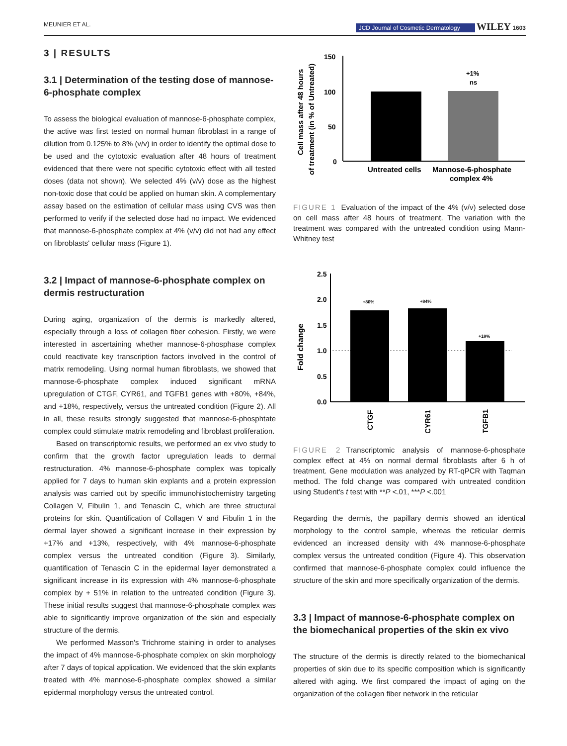MEUNIER ET AL. JCD Journal of Cosmetic Dermatology WILEY 1603
3 | RESULTS
3.1 | Determination of the testing dose of mannose-6-phosphate complex
To assess the biological evaluation of mannose-6-phosphate complex, the active was first tested on normal human fibroblast in a range of dilution from 0.125% to 8% (v/v) in order to identify the optimal dose to be used and the cytotoxic evaluation after 48 hours of treatment evidenced that there were not specific cytotoxic effect with all tested doses (data not shown). We selected 4% (v/v) dose as the highest non-toxic dose that could be applied on human skin. A complementary assay based on the estimation of cellular mass using CVS was then performed to verify if the selected dose had no impact. We evidenced that mannose-6-phosphate complex at 4% (v/v) did not had any effect on fibroblasts' cellular mass (Figure 1).
3.2 | Impact of mannose-6-phosphate complex on dermis restructuration
During aging, organization of the dermis is markedly altered, especially through a loss of collagen fiber cohesion. Firstly, we were interested in ascertaining whether mannose-6-phosphase complex could reactivate key transcription factors involved in the control of matrix remodeling. Using normal human fibroblasts, we showed that mannose-6-phosphate complex induced significant mRNA upregulation of CTGF, CYR61, and TGFB1 genes with +80%, +84%, and +18%, respectively, versus the untreated condition (Figure 2). All in all, these results strongly suggested that mannose-6-phosphtate complex could stimulate matrix remodeling and fibroblast proliferation.
Based on transcriptomic results, we performed an ex vivo study to confirm that the growth factor upregulation leads to dermal restructuration. 4% mannose-6-phosphate complex was topically applied for 7 days to human skin explants and a protein expression analysis was carried out by specific immunohistochemistry targeting Collagen V, Fibulin 1, and Tenascin C, which are three structural proteins for skin. Quantification of Collagen V and Fibulin 1 in the dermal layer showed a significant increase in their expression by +17% and +13%, respectively, with 4% mannose-6-phosphate complex versus the untreated condition (Figure 3). Similarly, quantification of Tenascin C in the epidermal layer demonstrated a significant increase in its expression with 4% mannose-6-phosphate complex by + 51% in relation to the untreated condition (Figure 3). These initial results suggest that mannose-6-phosphate complex was able to significantly improve organization of the skin and especially structure of the dermis.
We performed Masson's Trichrome staining in order to analyses the impact of 4% mannose-6-phosphate complex on skin morphology after 7 days of topical application. We evidenced that the skin explants treated with 4% mannose-6-phosphate complex showed a similar epidermal morphology versus the untreated control.
Cell mass after 48 hours
of treatment (in % of Untreated)
150
100
50
0
+1%
ns
Untreated cells
Mannose-6-phosphate
complex 4%
FIGURE 1 Evaluation of the impact of the 4% (v/v) selected dose on cell mass after 48 hours of treatment. The variation with the treatment was compared with the untreated condition using Mann-Whitney test
Fold change
2.5
2.0
1.5
1.0
0.5
0.0
+80%
+84%
+18%
CTGF
CYR61
TGFB1
FIGURE 2 Transcriptomic analysis of mannose-6-phosphate complex effect at 4% on normal dermal fibroblasts after 6 h of treatment. Gene modulation was analyzed by RT-qPCR with Taqman method. The fold change was compared with untreated condition using Student's t test with **P <.01, ***P <.001
Regarding the dermis, the papillary dermis showed an identical morphology to the control sample, whereas the reticular dermis evidenced an increased density with 4% mannose-6-phosphate complex versus the untreated condition (Figure 4). This observation confirmed that mannose-6-phosphate complex could influence the structure of the skin and more specifically organization of the dermis.
3.3 | Impact of mannose-6-phosphate complex on the biomechanical properties of the skin ex vivo
The structure of the dermis is directly related to the biomechanical properties of skin due to its specific composition which is significantly altered with aging. We first compared the impact of aging on the organization of the collagen fiber network in the reticular